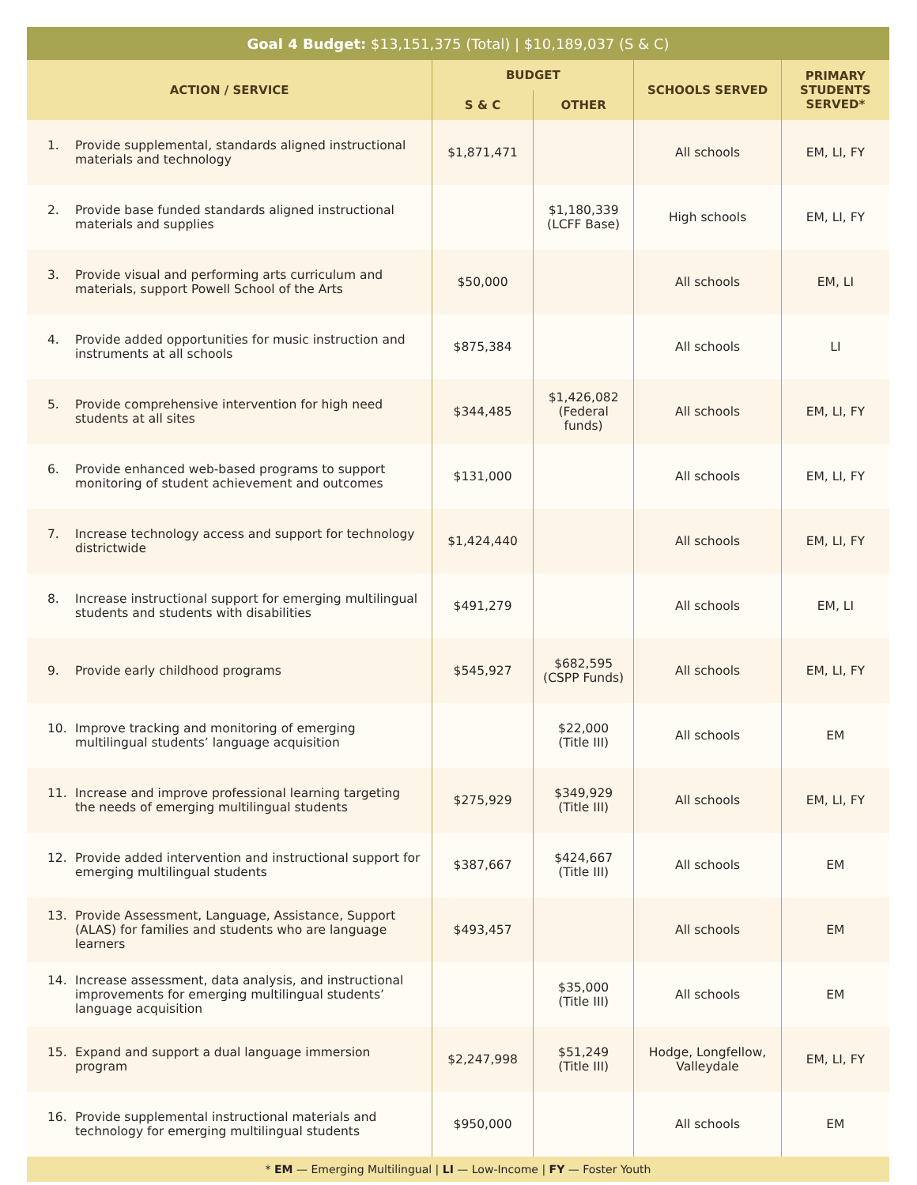| Goal 4 Budget: $13,151,375 (Total) / $10,189,037 (S & C) | | | | |
| --- | --- | --- | --- | --- |
| ACTION / SERVICE | BUDGET | | SCHOOLS SERVED | PRIMARY STUDENTS SERVED* |
| | S & C | OTHER | | |
| 1. Provide supplemental, standards aligned instructional materials and technology | $1,871,471 | | All schools | EM, LI, FY |
| 2. Provide base funded standards aligned instructional materials and supplies | | $1,180,339 (LCFF Base) | High schools | EM, LI, FY |
| 3. Provide visual and performing arts curriculum and materials, support Powell School of the Arts | $50,000 | | All schools | EM, LI |
| 4. Provide added opportunities for music instruction and instruments at all schools | $875,384 | | All schools | LI |
| 5. Provide comprehensive intervention for high need students at all sites | $344,485 | $1,426,082 (Federal funds) | All schools | EM, LI, FY |
| 6. Provide enhanced web-based programs to support monitoring of student achievement and outcomes | $131,000 | | All schools | EM, LI, FY |
| 7. Increase technology access and support for technology districtwide | $1,424,440 | | All schools | EM, LI, FY |
| 8. Increase instructional support for emerging multilingual students and students with disabilities | $491,279 | | All schools | EM, LI |
| 9. Provide early childhood programs | $545,927 | $682,595 (CSPP Funds) | All schools | EM, LI, FY |
| 10. Improve tracking and monitoring of emerging multilingual students’ language acquisition | | $22,000 (Title III) | All schools | EM |
| 11. Increase and improve professional learning targeting the needs of emerging multilingual students | $275,929 | $349,929 (Title III) | All schools | EM, LI, FY |
| 12. Provide added intervention and instructional support for emerging multilingual students | $387,667 | $424,667 (Title III) | All schools | EM |
| 13. Provide Assessment, Language, Assistance, Support (ALAS) for families and students who are language learners | $493,457 | | All schools | EM |
| 14. Increase assessment, data analysis, and instructional improvements for emerging multilingual students’ language acquisition | | $35,000 (Title III) | All schools | EM |
| 15. Expand and support a dual language immersion program | $2,247,998 | $51,249 (Title III) | Hodge, Longfellow, Valleydale | EM, LI, FY |
| 16. Provide supplemental instructional materials and technology for emerging multilingual students | $950,000 | | All schools | EM |
| * EM — Emerging Multilingual / LI — Low-Income / FY — Foster Youth | | | | |